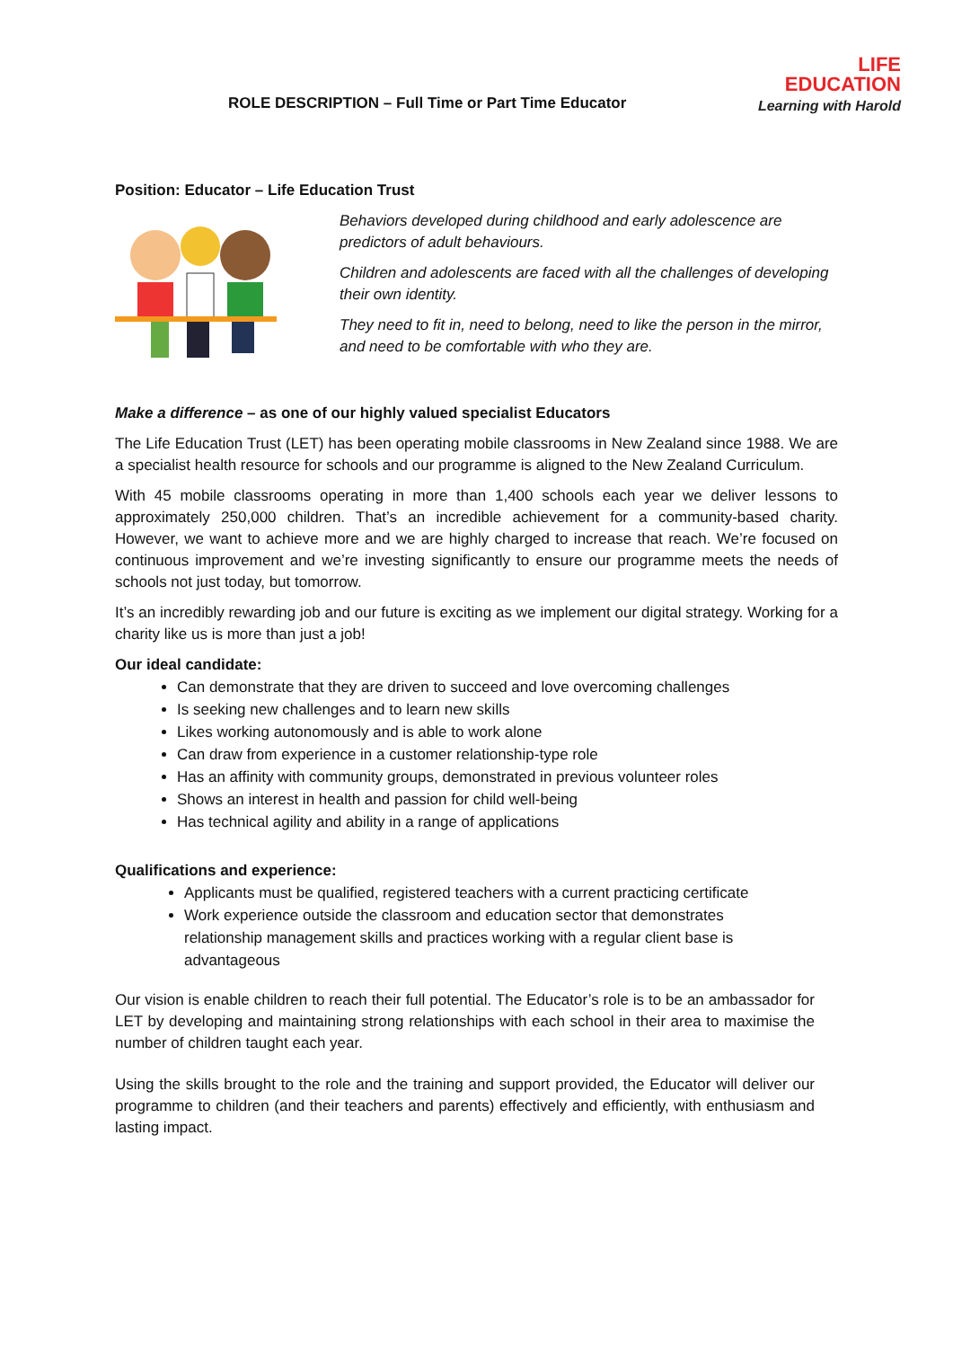ROLE DESCRIPTION – Full Time or Part Time Educator
LIFE
EDUCATION
Learning with Harold
Position: Educator – Life Education Trust
Behaviors developed during childhood and early adolescence are predictors of adult behaviours.
Children and adolescents are faced with all the challenges of developing their own identity.
They need to fit in, need to belong, need to like the person in the mirror, and need to be comfortable with who they are.
Make a difference – as one of our highly valued specialist Educators
The Life Education Trust (LET) has been operating mobile classrooms in New Zealand since 1988. We are a specialist health resource for schools and our programme is aligned to the New Zealand Curriculum.
With 45 mobile classrooms operating in more than 1,400 schools each year we deliver lessons to approximately 250,000 children. That’s an incredible achievement for a community-based charity. However, we want to achieve more and we are highly charged to increase that reach. We’re focused on continuous improvement and we’re investing significantly to ensure our programme meets the needs of schools not just today, but tomorrow.
It’s an incredibly rewarding job and our future is exciting as we implement our digital strategy. Working for a charity like us is more than just a job!
Our ideal candidate:
Can demonstrate that they are driven to succeed and love overcoming challenges
Is seeking new challenges and to learn new skills
Likes working autonomously and is able to work alone
Can draw from experience in a customer relationship-type role
Has an affinity with community groups, demonstrated in previous volunteer roles
Shows an interest in health and passion for child well-being
Has technical agility and ability in a range of applications
Qualifications and experience:
Applicants must be qualified, registered teachers with a current practicing certificate
Work experience outside the classroom and education sector that demonstrates relationship management skills and practices working with a regular client base is advantageous
Our vision is enable children to reach their full potential. The Educator’s role is to be an ambassador for LET by developing and maintaining strong relationships with each school in their area to maximise the number of children taught each year.
Using the skills brought to the role and the training and support provided, the Educator will deliver our programme to children (and their teachers and parents) effectively and efficiently, with enthusiasm and lasting impact.